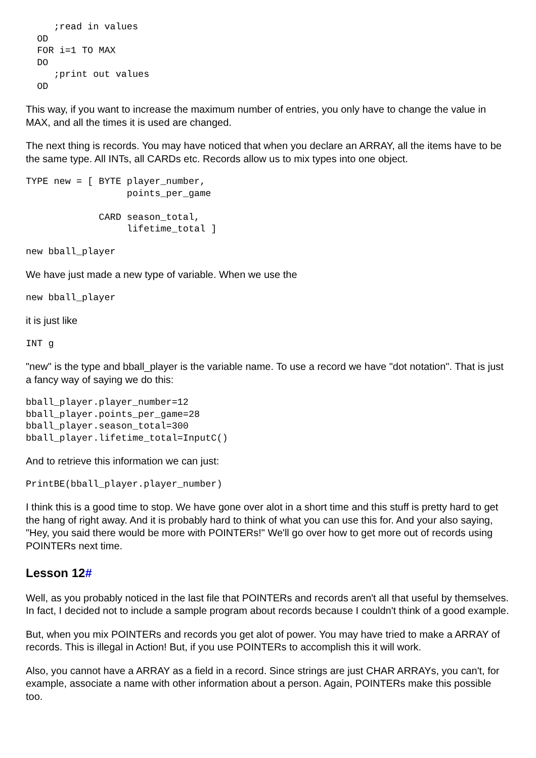;read in values
  OD
  FOR i=1 TO MAX
  DO
     ;print out values
  OD
This way, if you want to increase the maximum number of entries, you only have to change the value in MAX, and all the times it is used are changed.
The next thing is records. You may have noticed that when you declare an ARRAY, all the items have to be the same type. All INTs, all CARDs etc. Records allow us to mix types into one object.
TYPE new = [ BYTE player_number,
                  points_per_game

             CARD season_total,
                  lifetime_total ]
new bball_player
We have just made a new type of variable. When we use the
new bball_player
it is just like
INT g
"new" is the type and bball_player is the variable name. To use a record we have "dot notation". That is just a fancy way of saying we do this:
bball_player.player_number=12
bball_player.points_per_game=28
bball_player.season_total=300
bball_player.lifetime_total=InputC()
And to retrieve this information we can just:
PrintBE(bball_player.player_number)
I think this is a good time to stop. We have gone over alot in a short time and this stuff is pretty hard to get the hang of right away. And it is probably hard to think of what you can use this for. And your also saying, "Hey, you said there would be more with POINTERs!" We'll go over how to get more out of records using POINTERs next time.
Lesson 12#
Well, as you probably noticed in the last file that POINTERs and records aren't all that useful by themselves. In fact, I decided not to include a sample program about records because I couldn't think of a good example.
But, when you mix POINTERs and records you get alot of power. You may have tried to make a ARRAY of records. This is illegal in Action! But, if you use POINTERs to accomplish this it will work.
Also, you cannot have a ARRAY as a field in a record. Since strings are just CHAR ARRAYs, you can't, for example, associate a name with other information about a person. Again, POINTERs make this possible too.